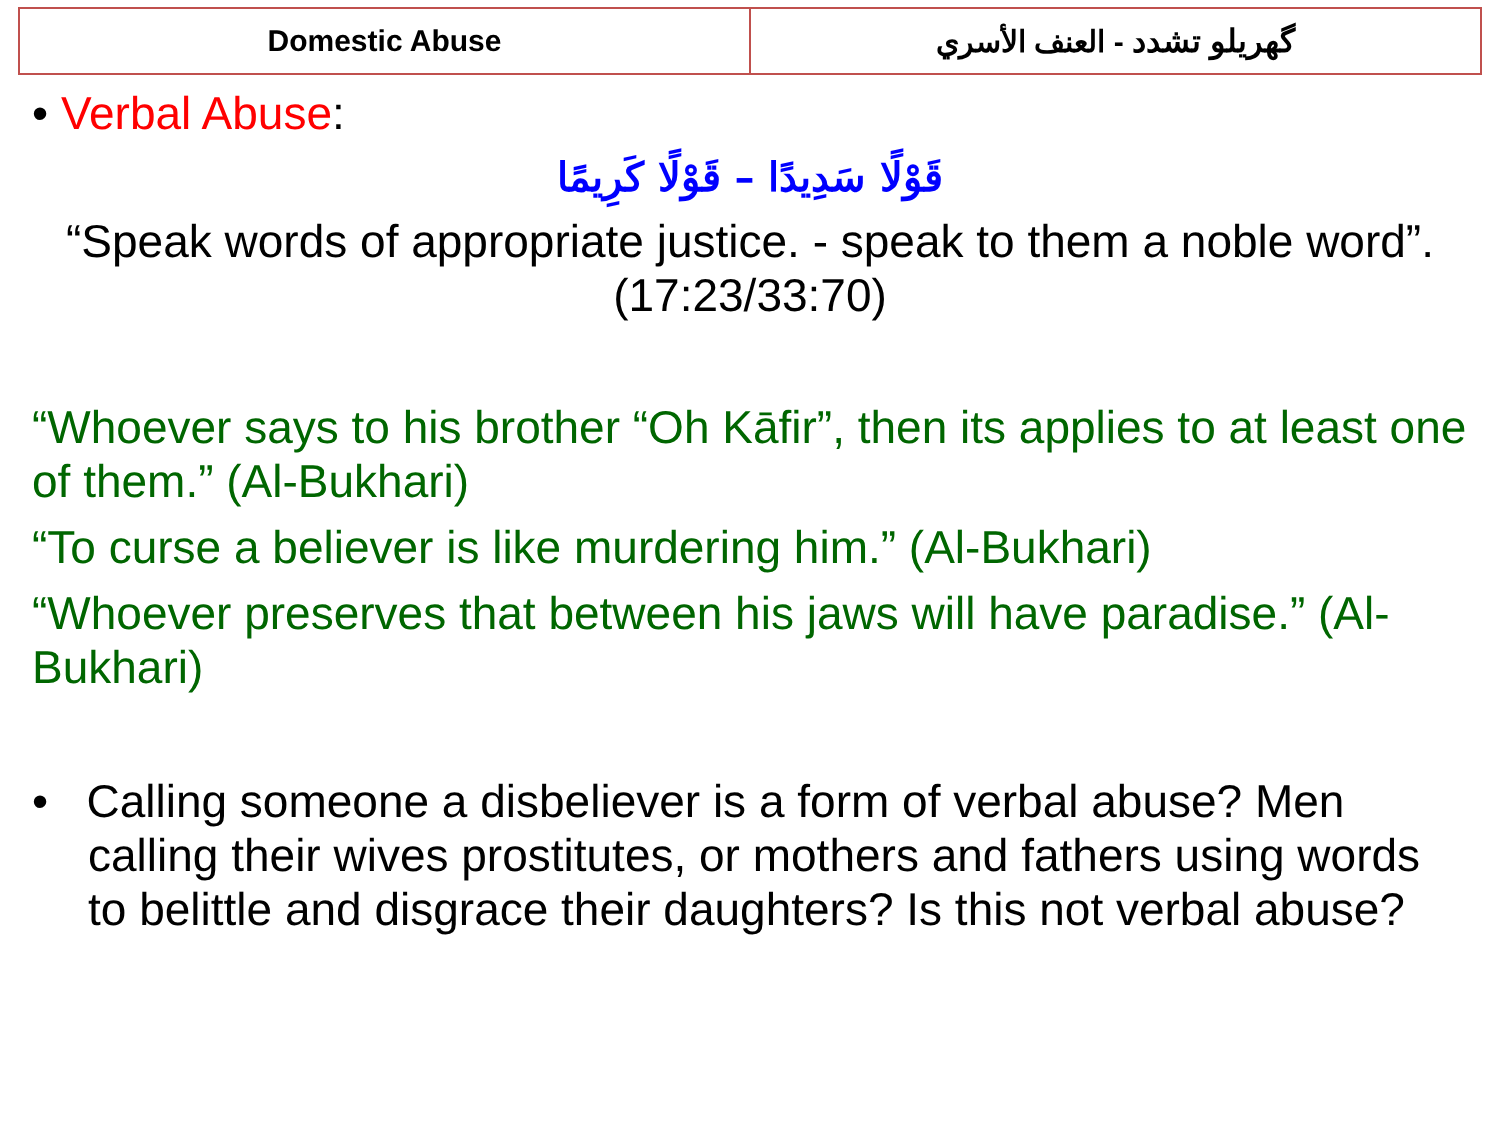| Domestic Abuse | گهريلو تشدد - العنف الأسري |
• Verbal Abuse:
قَوْلًا سَدِيدًا – قَوْلًا كَرِيمًا
“Speak words of appropriate justice. - speak to them a noble word”. (17:23/33:70)
“Whoever says to his brother “Oh Kāfir”, then its applies to at least one of them.” (Al-Bukhari)
“To curse a believer is like murdering him.” (Al-Bukhari)
“Whoever preserves that between his jaws will have paradise.” (Al-Bukhari)
• Calling someone a disbeliever is a form of verbal abuse? Men calling their wives prostitutes, or mothers and fathers using words to belittle and disgrace their daughters? Is this not verbal abuse?